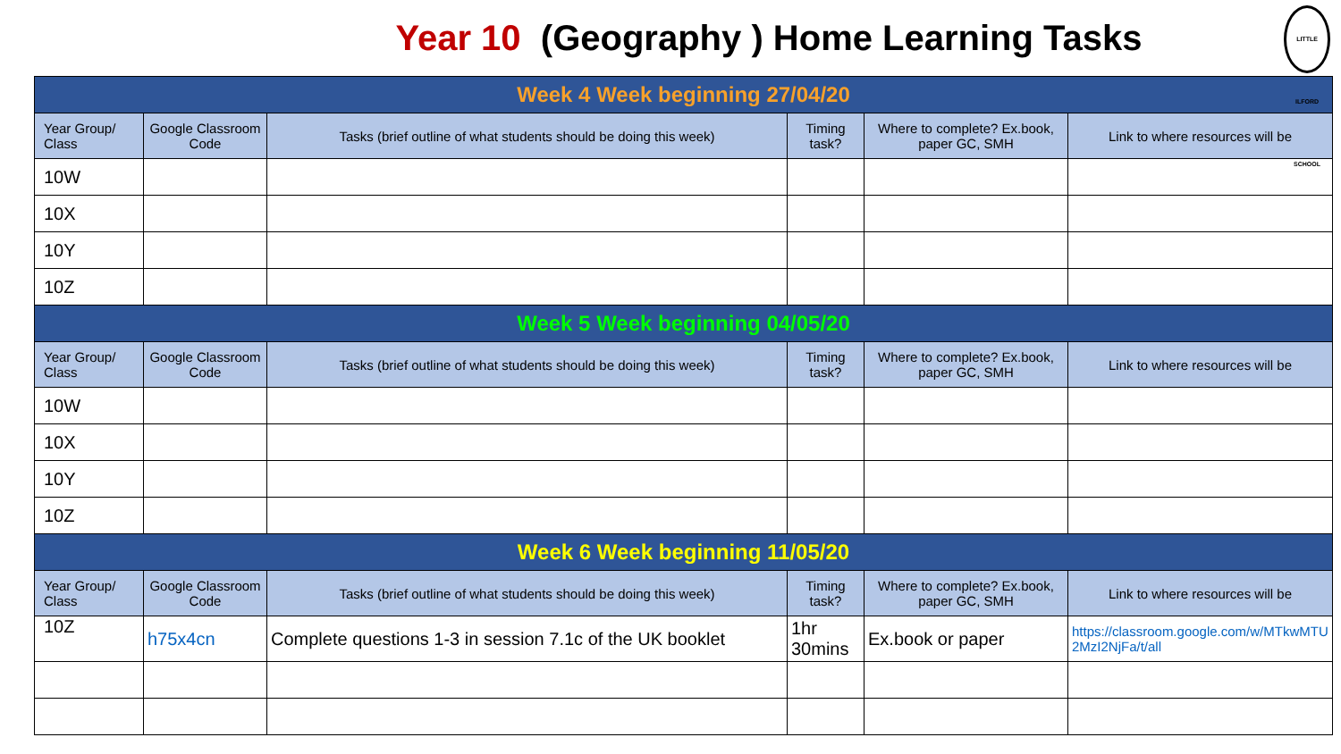Year 10 (Geography ) Home Learning Tasks LITTLE ILFORD SCHOOL
| Week 4 Week beginning 27/04/20 | | | | | |
| Year Group/ Class | Google Classroom Code | Tasks (brief outline of what students should be doing this week) | Timing task? | Where to complete? Ex.book, paper GC, SMH | Link to where resources will be |
| 10W | | | | | |
| 10X | | | | | |
| 10Y | | | | | |
| 10Z | | | | | |
| Week 5 Week beginning 04/05/20 | | | | | |
| Year Group/ Class | Google Classroom Code | Tasks (brief outline of what students should be doing this week) | Timing task? | Where to complete? Ex.book, paper GC, SMH | Link to where resources will be |
| 10W | | | | | |
| 10X | | | | | |
| 10Y | | | | | |
| 10Z | | | | | |
| Week 6 Week beginning 11/05/20 | | | | | |
| Year Group/ Class | Google Classroom Code | Tasks (brief outline of what students should be doing this week) | Timing task? | Where to complete? Ex.book, paper GC, SMH | Link to where resources will be |
| 10Z | h75x4cn | Complete questions 1-3 in session 7.1c of the UK booklet | 1hr 30mins | Ex.book or paper | https://classroom.google.com/w/MTkwMTU2MzI2NjFa/t/all |